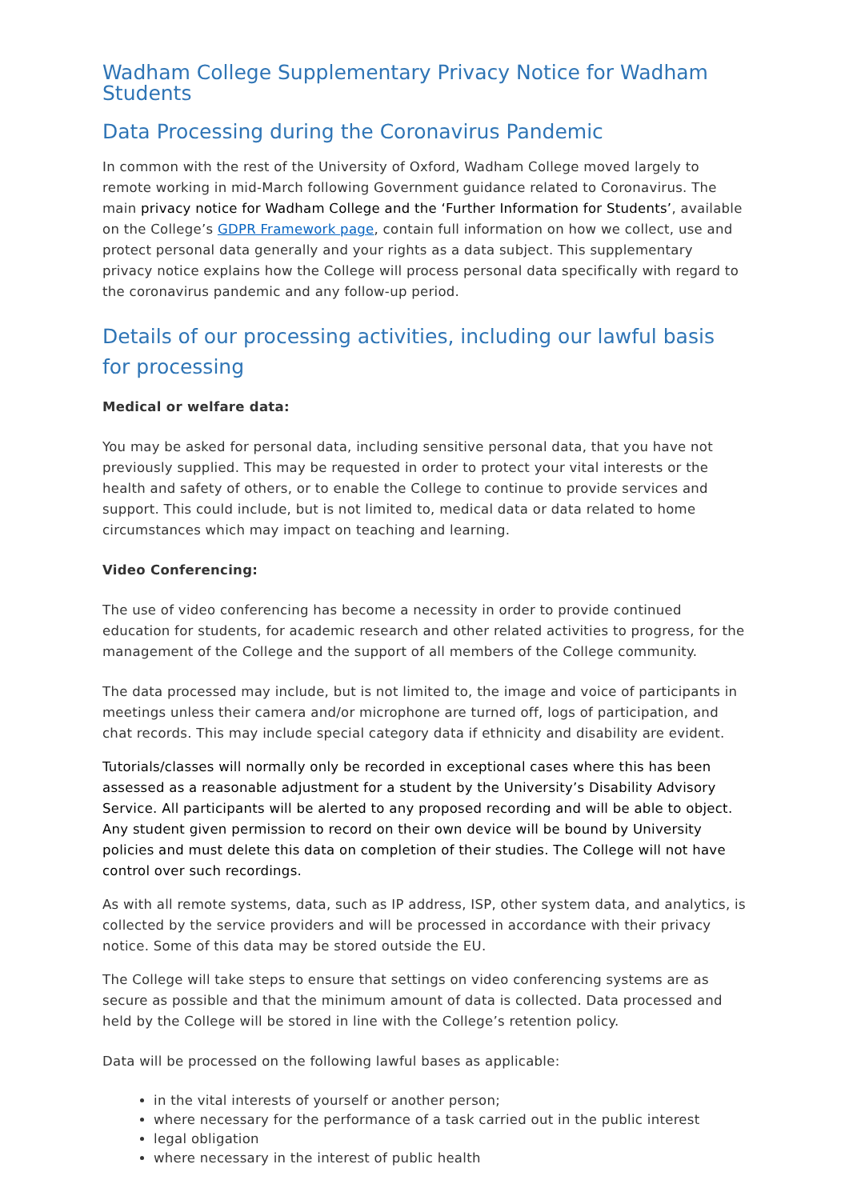Wadham College Supplementary Privacy Notice for Wadham Students
Data Processing during the Coronavirus Pandemic
In common with the rest of the University of Oxford, Wadham College moved largely to remote working in mid-March following Government guidance related to Coronavirus. The main privacy notice for Wadham College and the ‘Further Information for Students’, available on the College’s GDPR Framework page, contain full information on how we collect, use and protect personal data generally and your rights as a data subject. This supplementary privacy notice explains how the College will process personal data specifically with regard to the coronavirus pandemic and any follow-up period.
Details of our processing activities, including our lawful basis for processing
Medical or welfare data:
You may be asked for personal data, including sensitive personal data, that you have not previously supplied. This may be requested in order to protect your vital interests or the health and safety of others, or to enable the College to continue to provide services and support. This could include, but is not limited to, medical data or data related to home circumstances which may impact on teaching and learning.
Video Conferencing:
The use of video conferencing has become a necessity in order to provide continued education for students, for academic research and other related activities to progress, for the management of the College and the support of all members of the College community.
The data processed may include, but is not limited to, the image and voice of participants in meetings unless their camera and/or microphone are turned off, logs of participation, and chat records. This may include special category data if ethnicity and disability are evident.
Tutorials/classes will normally only be recorded in exceptional cases where this has been assessed as a reasonable adjustment for a student by the University’s Disability Advisory Service. All participants will be alerted to any proposed recording and will be able to object. Any student given permission to record on their own device will be bound by University policies and must delete this data on completion of their studies. The College will not have control over such recordings.
As with all remote systems, data, such as IP address, ISP, other system data, and analytics, is collected by the service providers and will be processed in accordance with their privacy notice. Some of this data may be stored outside the EU.
The College will take steps to ensure that settings on video conferencing systems are as secure as possible and that the minimum amount of data is collected. Data processed and held by the College will be stored in line with the College’s retention policy.
Data will be processed on the following lawful bases as applicable:
in the vital interests of yourself or another person;
where necessary for the performance of a task carried out in the public interest
legal obligation
where necessary in the interest of public health